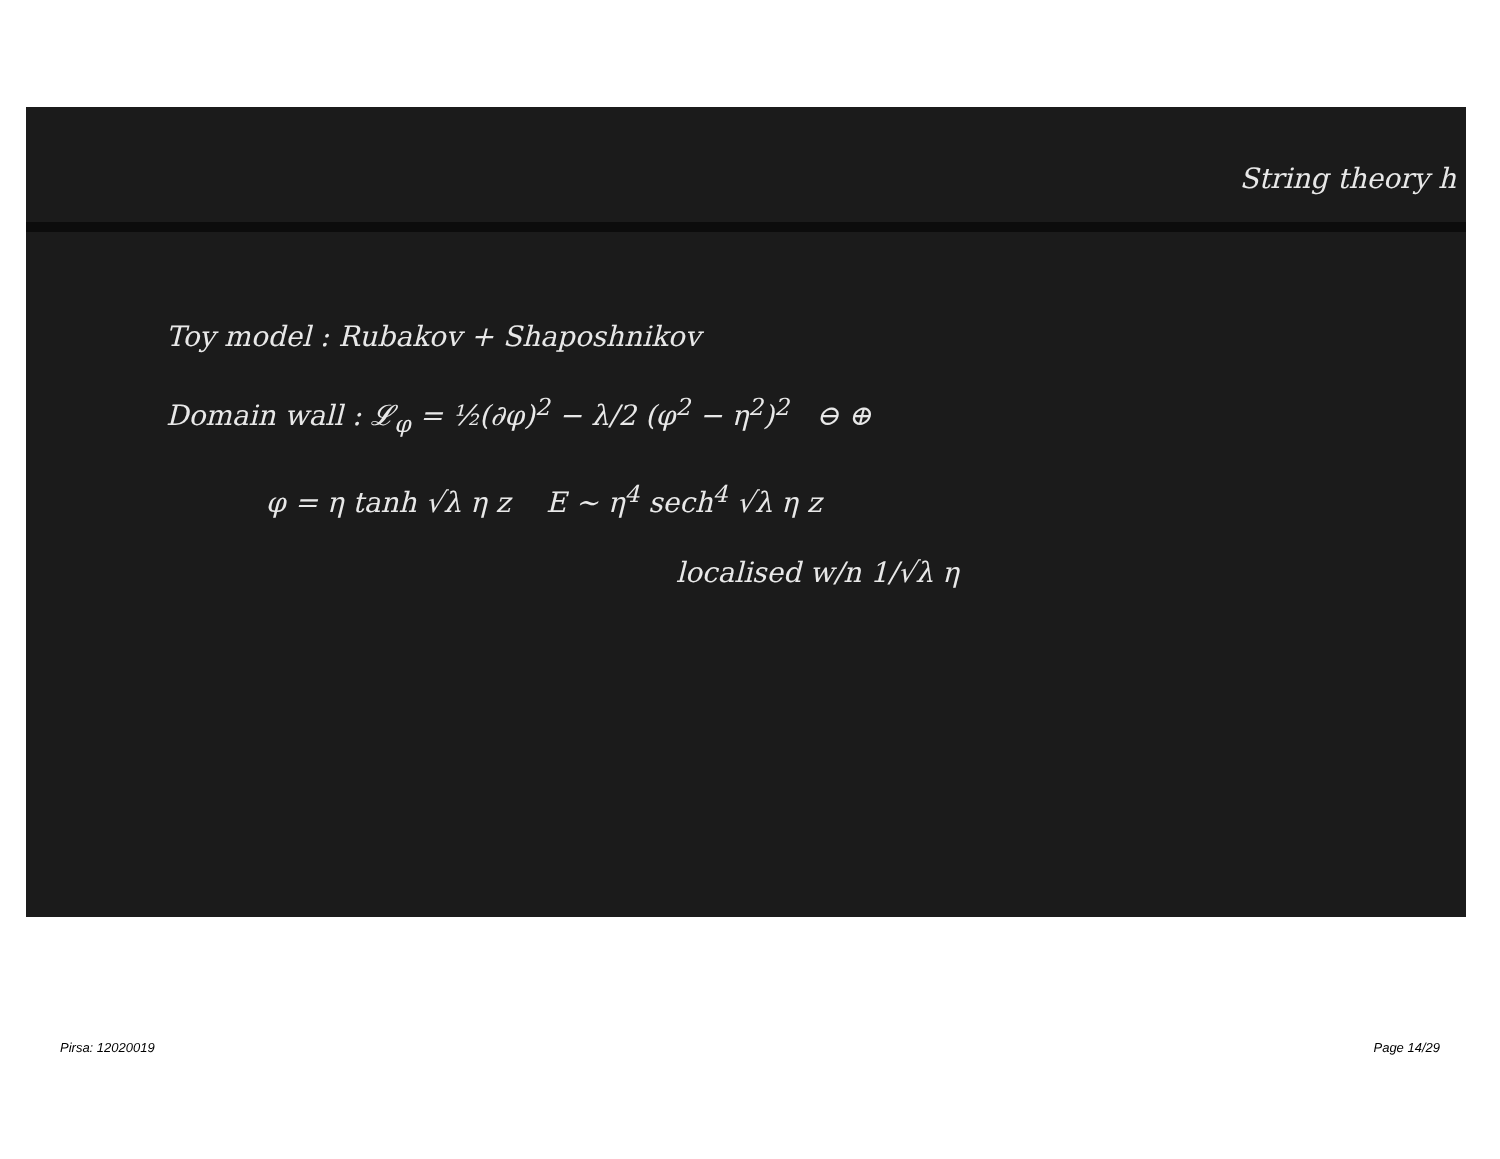String theory h
Toy model : Rubakov + Shaposhnikov
Domain wall : 𝓛<sub>φ</sub> = ½(∂φ)<sup>2</sup> − λ/2 (φ<sup>2</sup> − η<sup>2</sup>)<sup>2</sup> ⊖ ⊕
φ = η tanh √λ η z E ~ η<sup>4</sup> sech<sup>4</sup> √λ η z
localised w/n 1/√λ η
Pirsa: 12020019 Page 14/29